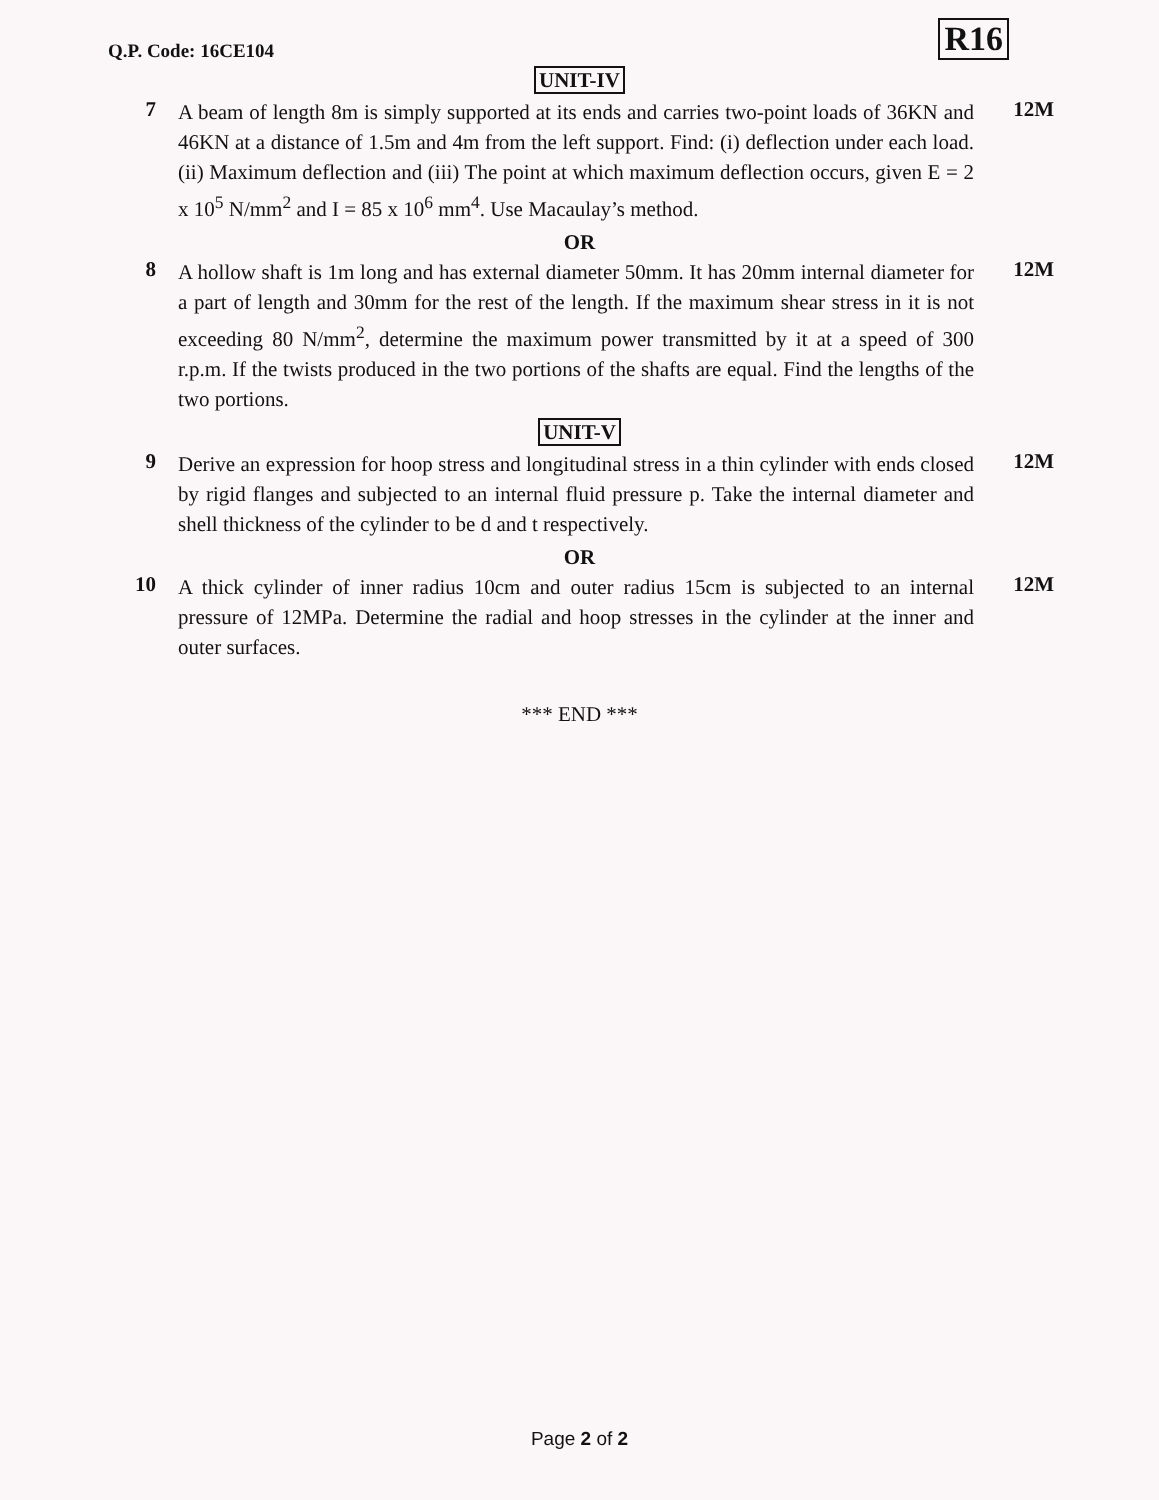Q.P. Code: 16CE104
R16
UNIT-IV
7
A beam of length 8m is simply supported at its ends and carries two-point loads of 36KN and 46KN at a distance of 1.5m and 4m from the left support. Find: (i) deflection under each load. (ii) Maximum deflection and (iii) The point at which maximum deflection occurs, given E = 2 x 10<sup>5</sup> N/mm<sup>2</sup> and I = 85 x 10<sup>6</sup> mm<sup>4</sup>. Use Macaulay’s method.
12M
OR
8
A hollow shaft is 1m long and has external diameter 50mm. It has 20mm internal diameter for a part of length and 30mm for the rest of the length. If the maximum shear stress in it is not exceeding 80 N/mm<sup>2</sup>, determine the maximum power transmitted by it at a speed of 300 r.p.m. If the twists produced in the two portions of the shafts are equal. Find the lengths of the two portions.
12M
UNIT-V
9
Derive an expression for hoop stress and longitudinal stress in a thin cylinder with ends closed by rigid flanges and subjected to an internal fluid pressure p. Take the internal diameter and shell thickness of the cylinder to be d and t respectively.
12M
OR
10
A thick cylinder of inner radius 10cm and outer radius 15cm is subjected to an internal pressure of 12MPa. Determine the radial and hoop stresses in the cylinder at the inner and outer surfaces.
12M
*** END ***
Page 2 of 2